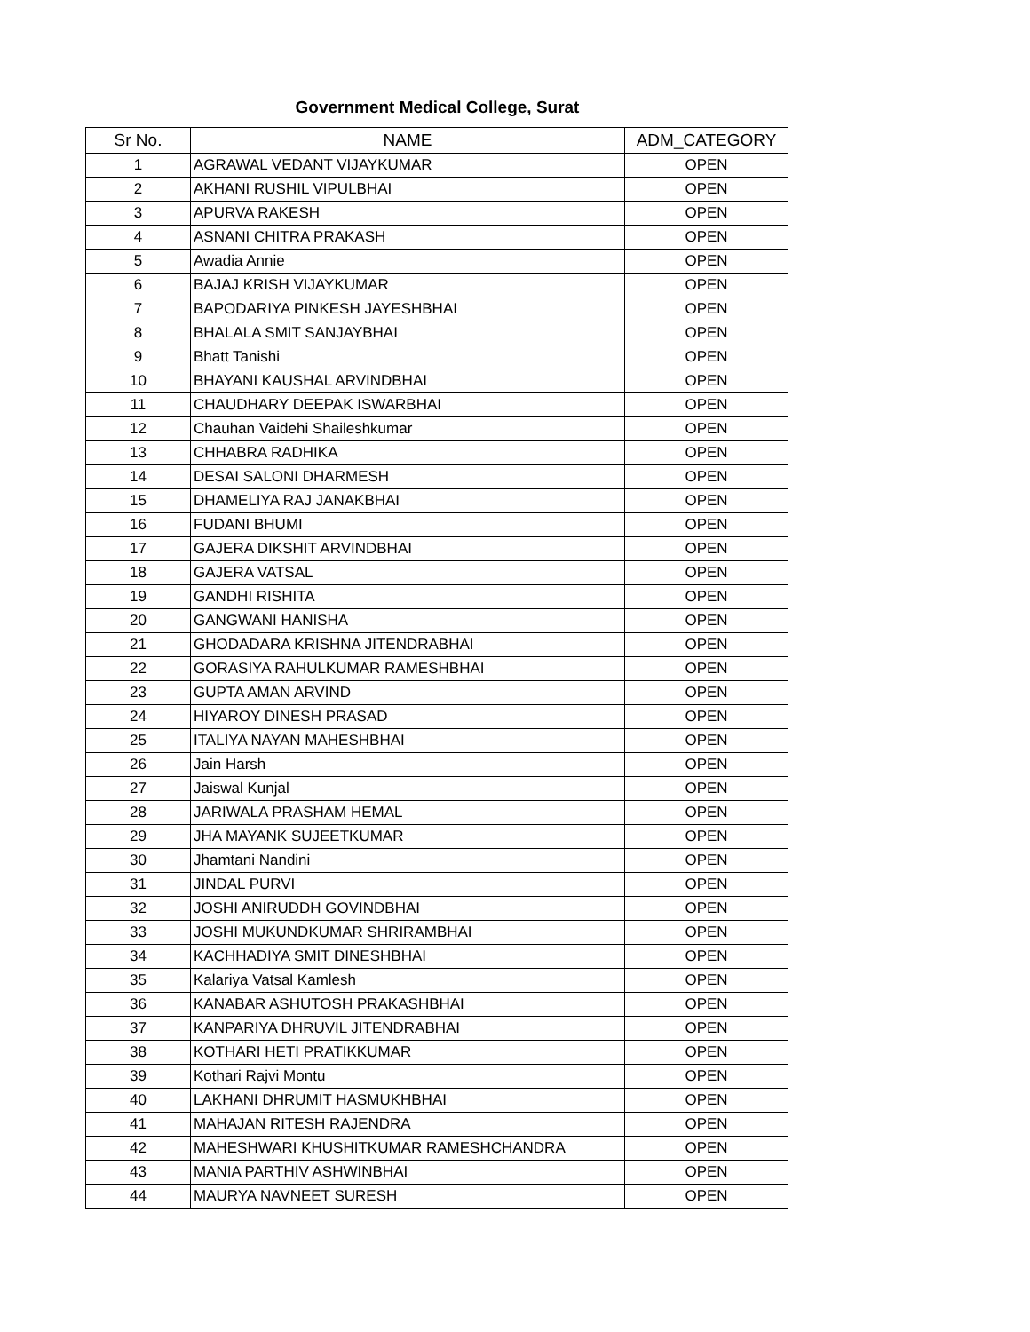Government Medical College, Surat
| Sr No. | NAME | ADM_CATEGORY |
| --- | --- | --- |
| 1 | AGRAWAL VEDANT VIJAYKUMAR | OPEN |
| 2 | AKHANI RUSHIL VIPULBHAI | OPEN |
| 3 | APURVA RAKESH | OPEN |
| 4 | ASNANI CHITRA PRAKASH | OPEN |
| 5 | Awadia Annie | OPEN |
| 6 | BAJAJ KRISH VIJAYKUMAR | OPEN |
| 7 | BAPODARIYA PINKESH JAYESHBHAI | OPEN |
| 8 | BHALALA SMIT SANJAYBHAI | OPEN |
| 9 | Bhatt Tanishi | OPEN |
| 10 | BHAYANI KAUSHAL ARVINDBHAI | OPEN |
| 11 | CHAUDHARY DEEPAK ISWARBHAI | OPEN |
| 12 | Chauhan Vaidehi Shaileshkumar | OPEN |
| 13 | CHHABRA RADHIKA | OPEN |
| 14 | DESAI SALONI DHARMESH | OPEN |
| 15 | DHAMELIYA RAJ JANAKBHAI | OPEN |
| 16 | FUDANI BHUMI | OPEN |
| 17 | GAJERA DIKSHIT ARVINDBHAI | OPEN |
| 18 | GAJERA VATSAL | OPEN |
| 19 | GANDHI RISHITA | OPEN |
| 20 | GANGWANI HANISHA | OPEN |
| 21 | GHODADARA KRISHNA JITENDRABHAI | OPEN |
| 22 | GORASIYA RAHULKUMAR RAMESHBHAI | OPEN |
| 23 | GUPTA AMAN ARVIND | OPEN |
| 24 | HIYAROY DINESH PRASAD | OPEN |
| 25 | ITALIYA NAYAN MAHESHBHAI | OPEN |
| 26 | Jain Harsh | OPEN |
| 27 | Jaiswal Kunjal | OPEN |
| 28 | JARIWALA PRASHAM HEMAL | OPEN |
| 29 | JHA MAYANK SUJEETKUMAR | OPEN |
| 30 | Jhamtani Nandini | OPEN |
| 31 | JINDAL PURVI | OPEN |
| 32 | JOSHI ANIRUDDH GOVINDBHAI | OPEN |
| 33 | JOSHI MUKUNDKUMAR SHRIRAMBHAI | OPEN |
| 34 | KACHHADIYA SMIT DINESHBHAI | OPEN |
| 35 | Kalariya Vatsal Kamlesh | OPEN |
| 36 | KANABAR ASHUTOSH PRAKASHBHAI | OPEN |
| 37 | KANPARIYA DHRUVIL JITENDRABHAI | OPEN |
| 38 | KOTHARI HETI PRATIKKUMAR | OPEN |
| 39 | Kothari Rajvi Montu | OPEN |
| 40 | LAKHANI DHRUMIT HASMUKHBHAI | OPEN |
| 41 | MAHAJAN RITESH RAJENDRA | OPEN |
| 42 | MAHESHWARI KHUSHITKUMAR RAMESHCHANDRA | OPEN |
| 43 | MANIA PARTHIV ASHWINBHAI | OPEN |
| 44 | MAURYA NAVNEET SURESH | OPEN |